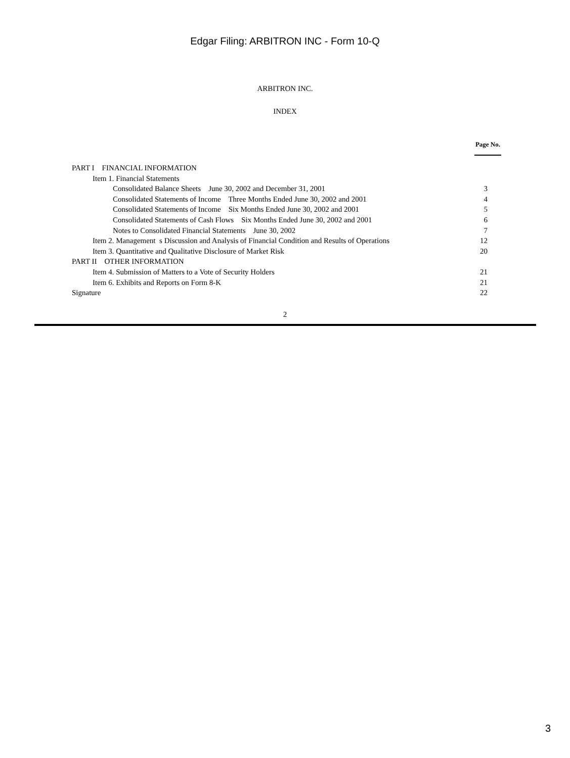Edgar Filing: ARBITRON INC - Form 10-Q
ARBITRON INC.
INDEX
| | Page No. |
| PART I FINANCIAL INFORMATION | |
| Item 1. Financial Statements | |
| Consolidated Balance Sheets June 30, 2002 and December 31, 2001 | 3 |
| Consolidated Statements of Income Three Months Ended June 30, 2002 and 2001 | 4 |
| Consolidated Statements of Income Six Months Ended June 30, 2002 and 2001 | 5 |
| Consolidated Statements of Cash Flows Six Months Ended June 30, 2002 and 2001 | 6 |
| Notes to Consolidated Financial Statements June 30, 2002 | 7 |
| Item 2. Management s Discussion and Analysis of Financial Condition and Results of Operations | 12 |
| Item 3. Quantitative and Qualitative Disclosure of Market Risk | 20 |
| PART II OTHER INFORMATION | |
| Item 4. Submission of Matters to a Vote of Security Holders | 21 |
| Item 6. Exhibits and Reports on Form 8-K | 21 |
| Signature | 22 |
2
3